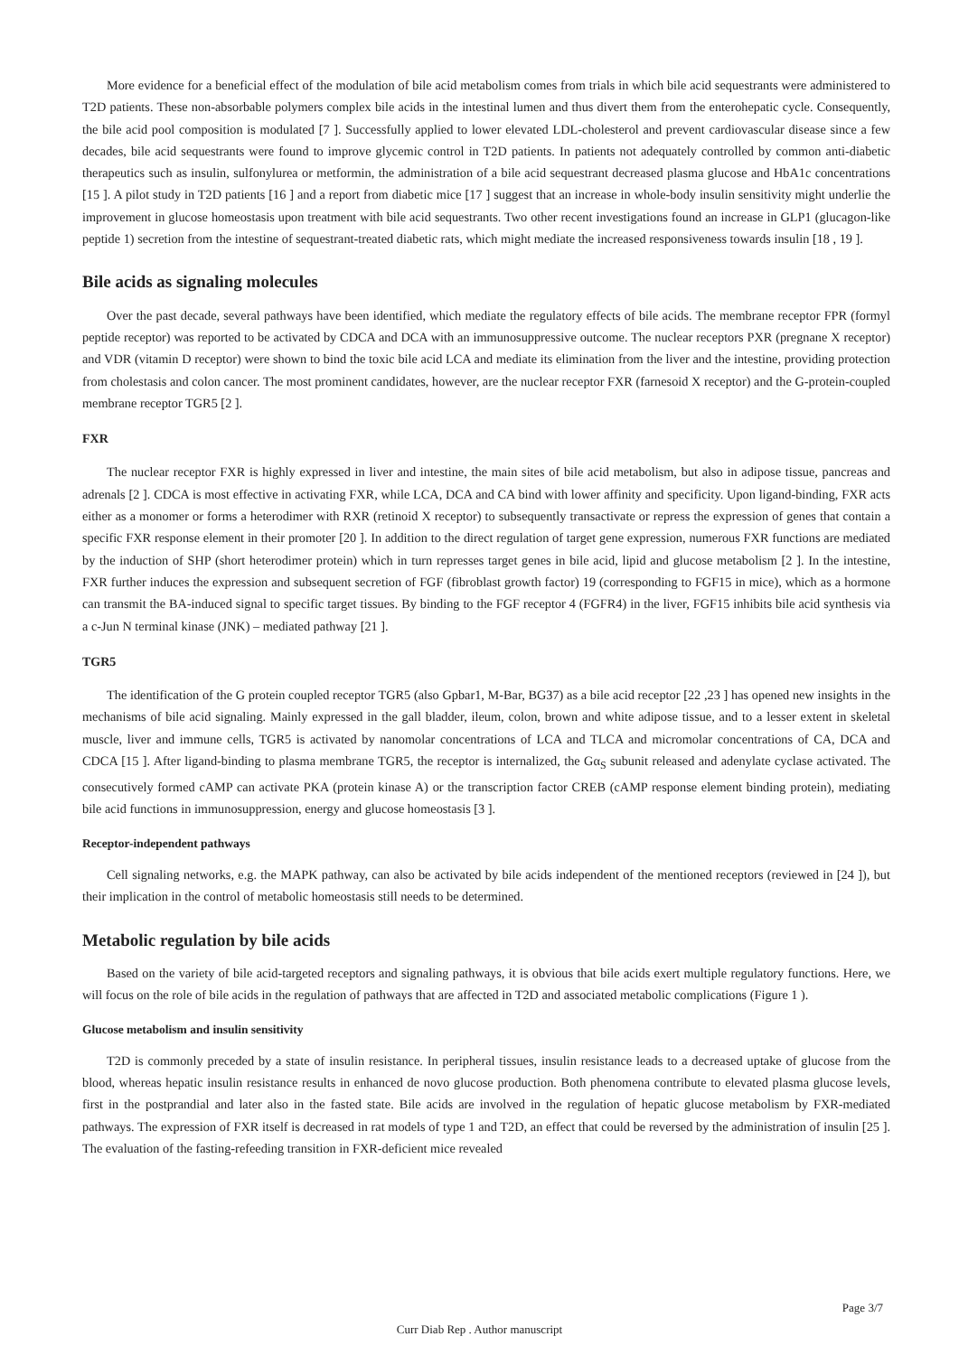More evidence for a beneficial effect of the modulation of bile acid metabolism comes from trials in which bile acid sequestrants were administered to T2D patients. These non-absorbable polymers complex bile acids in the intestinal lumen and thus divert them from the enterohepatic cycle. Consequently, the bile acid pool composition is modulated [7 ]. Successfully applied to lower elevated LDL-cholesterol and prevent cardiovascular disease since a few decades, bile acid sequestrants were found to improve glycemic control in T2D patients. In patients not adequately controlled by common anti-diabetic therapeutics such as insulin, sulfonylurea or metformin, the administration of a bile acid sequestrant decreased plasma glucose and HbA1c concentrations [15 ]. A pilot study in T2D patients [16 ] and a report from diabetic mice [17 ] suggest that an increase in whole-body insulin sensitivity might underlie the improvement in glucose homeostasis upon treatment with bile acid sequestrants. Two other recent investigations found an increase in GLP1 (glucagon-like peptide 1) secretion from the intestine of sequestrant-treated diabetic rats, which might mediate the increased responsiveness towards insulin [18 , 19 ].
Bile acids as signaling molecules
Over the past decade, several pathways have been identified, which mediate the regulatory effects of bile acids. The membrane receptor FPR (formyl peptide receptor) was reported to be activated by CDCA and DCA with an immunosuppressive outcome. The nuclear receptors PXR (pregnane X receptor) and VDR (vitamin D receptor) were shown to bind the toxic bile acid LCA and mediate its elimination from the liver and the intestine, providing protection from cholestasis and colon cancer. The most prominent candidates, however, are the nuclear receptor FXR (farnesoid X receptor) and the G-protein-coupled membrane receptor TGR5 [2 ].
FXR
The nuclear receptor FXR is highly expressed in liver and intestine, the main sites of bile acid metabolism, but also in adipose tissue, pancreas and adrenals [2 ]. CDCA is most effective in activating FXR, while LCA, DCA and CA bind with lower affinity and specificity. Upon ligand-binding, FXR acts either as a monomer or forms a heterodimer with RXR (retinoid X receptor) to subsequently transactivate or repress the expression of genes that contain a specific FXR response element in their promoter [20 ]. In addition to the direct regulation of target gene expression, numerous FXR functions are mediated by the induction of SHP (short heterodimer protein) which in turn represses target genes in bile acid, lipid and glucose metabolism [2 ]. In the intestine, FXR further induces the expression and subsequent secretion of FGF (fibroblast growth factor) 19 (corresponding to FGF15 in mice), which as a hormone can transmit the BA-induced signal to specific target tissues. By binding to the FGF receptor 4 (FGFR4) in the liver, FGF15 inhibits bile acid synthesis via a c-Jun N terminal kinase (JNK) – mediated pathway [21 ].
TGR5
The identification of the G protein coupled receptor TGR5 (also Gpbar1, M-Bar, BG37) as a bile acid receptor [22 ,23 ] has opened new insights in the mechanisms of bile acid signaling. Mainly expressed in the gall bladder, ileum, colon, brown and white adipose tissue, and to a lesser extent in skeletal muscle, liver and immune cells, TGR5 is activated by nanomolar concentrations of LCA and TLCA and micromolar concentrations of CA, DCA and CDCA [15 ]. After ligand-binding to plasma membrane TGR5, the receptor is internalized, the Gα<sub>S</sub> subunit released and adenylate cyclase activated. The consecutively formed cAMP can activate PKA (protein kinase A) or the transcription factor CREB (cAMP response element binding protein), mediating bile acid functions in immunosuppression, energy and glucose homeostasis [3 ].
Receptor-independent pathways
Cell signaling networks, e.g. the MAPK pathway, can also be activated by bile acids independent of the mentioned receptors (reviewed in [24 ]), but their implication in the control of metabolic homeostasis still needs to be determined.
Metabolic regulation by bile acids
Based on the variety of bile acid-targeted receptors and signaling pathways, it is obvious that bile acids exert multiple regulatory functions. Here, we will focus on the role of bile acids in the regulation of pathways that are affected in T2D and associated metabolic complications (Figure 1 ).
Glucose metabolism and insulin sensitivity
T2D is commonly preceded by a state of insulin resistance. In peripheral tissues, insulin resistance leads to a decreased uptake of glucose from the blood, whereas hepatic insulin resistance results in enhanced de novo glucose production. Both phenomena contribute to elevated plasma glucose levels, first in the postprandial and later also in the fasted state. Bile acids are involved in the regulation of hepatic glucose metabolism by FXR-mediated pathways. The expression of FXR itself is decreased in rat models of type 1 and T2D, an effect that could be reversed by the administration of insulin [25 ]. The evaluation of the fasting-refeeding transition in FXR-deficient mice revealed
Page 3/7
Curr Diab Rep . Author manuscript